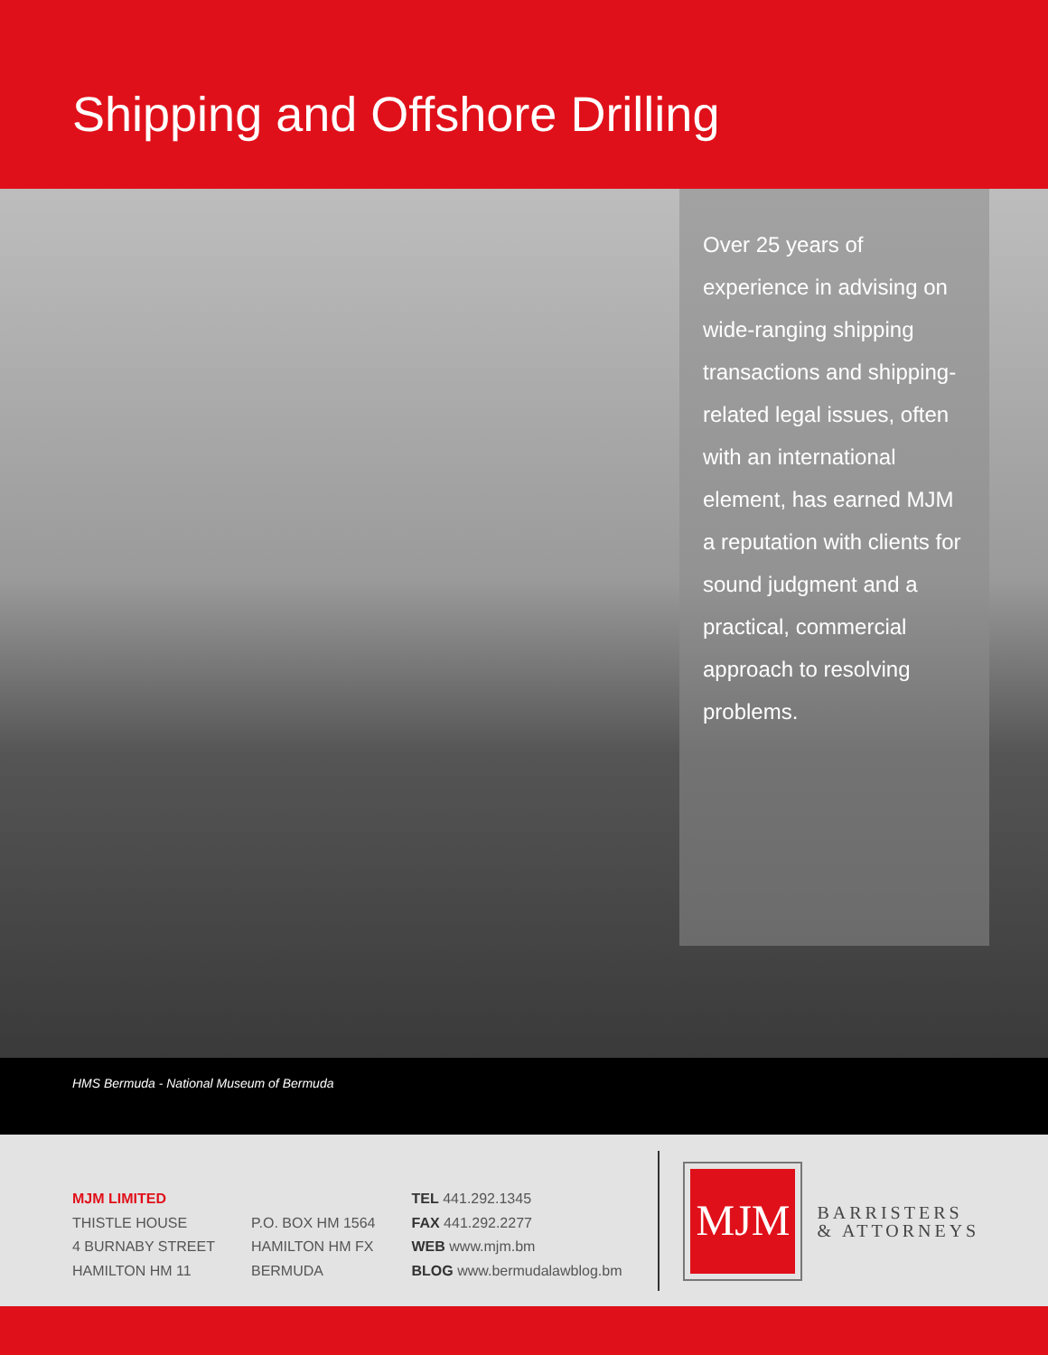Shipping and Offshore Drilling
Over 25 years of experience in advising on wide-ranging shipping transactions and shipping-related legal issues, often with an international element, has earned MJM a reputation with clients for sound judgment and a practical, commercial approach to resolving problems.
HMS Bermuda - National Museum of Bermuda
MJM LIMITED
THISTLE HOUSE
4 BURNABY STREET
HAMILTON HM 11
P.O. BOX HM 1564
HAMILTON HM FX
BERMUDA
TEL 441.292.1345
FAX 441.292.2277
WEB www.mjm.bm
BLOG www.bermudalawblog.bm
MJM
BARRISTERS
& ATTORNEYS